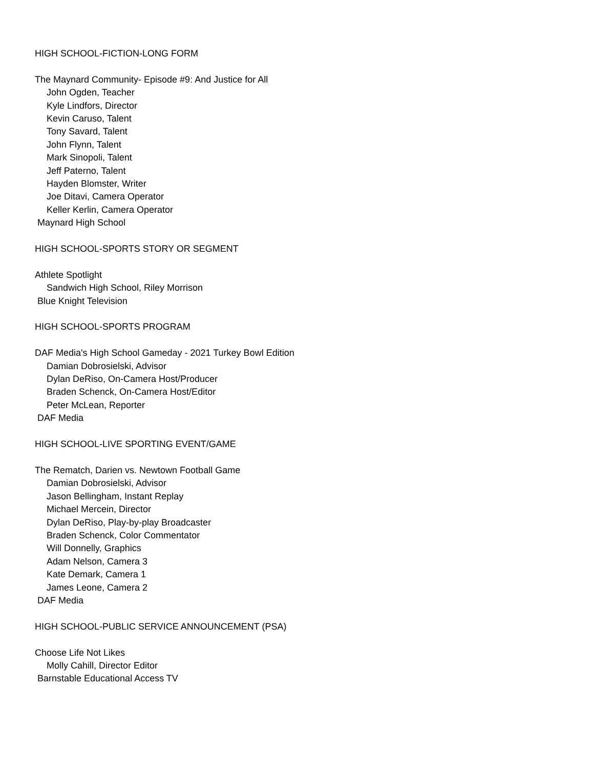HIGH SCHOOL-FICTION-LONG FORM
The Maynard Community- Episode #9: And Justice for All
John Ogden, Teacher
Kyle Lindfors, Director
Kevin Caruso, Talent
Tony Savard, Talent
John Flynn, Talent
Mark Sinopoli, Talent
Jeff Paterno, Talent
Hayden Blomster, Writer
Joe Ditavi, Camera Operator
Keller Kerlin, Camera Operator
Maynard High School
HIGH SCHOOL-SPORTS STORY OR SEGMENT
Athlete Spotlight
Sandwich High School, Riley Morrison
Blue Knight Television
HIGH SCHOOL-SPORTS PROGRAM
DAF Media's High School Gameday - 2021 Turkey Bowl Edition
Damian Dobrosielski, Advisor
Dylan DeRiso, On-Camera Host/Producer
Braden Schenck, On-Camera Host/Editor
Peter McLean, Reporter
DAF Media
HIGH SCHOOL-LIVE SPORTING EVENT/GAME
The Rematch, Darien vs. Newtown Football Game
Damian Dobrosielski, Advisor
Jason Bellingham, Instant Replay
Michael Mercein, Director
Dylan DeRiso, Play-by-play Broadcaster
Braden Schenck, Color Commentator
Will Donnelly, Graphics
Adam Nelson, Camera 3
Kate Demark, Camera 1
James Leone, Camera 2
DAF Media
HIGH SCHOOL-PUBLIC SERVICE ANNOUNCEMENT (PSA)
Choose Life Not Likes
Molly Cahill, Director Editor
Barnstable Educational Access TV